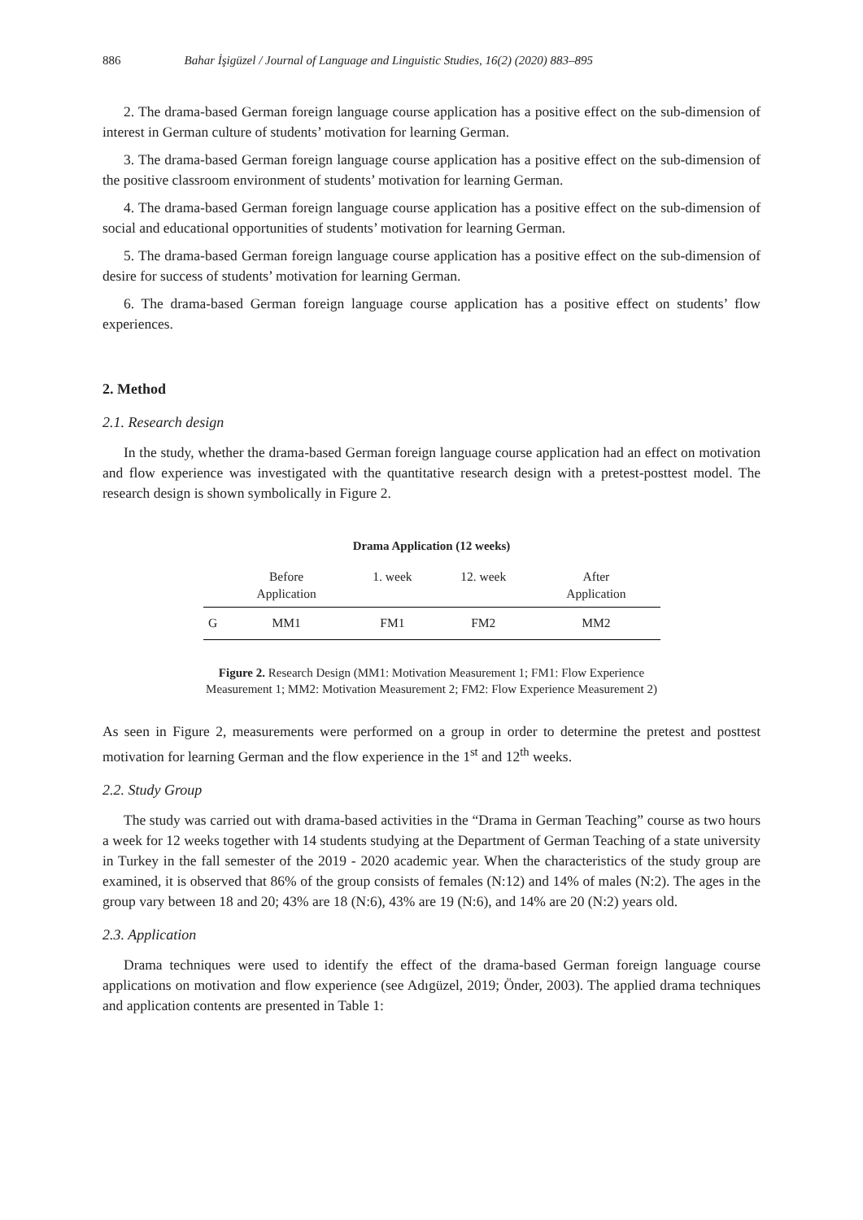886 Bahar İşigüzel / Journal of Language and Linguistic Studies, 16(2) (2020) 883–895
2. The drama-based German foreign language course application has a positive effect on the sub-dimension of interest in German culture of students’ motivation for learning German.
3. The drama-based German foreign language course application has a positive effect on the sub-dimension of the positive classroom environment of students’ motivation for learning German.
4. The drama-based German foreign language course application has a positive effect on the sub-dimension of social and educational opportunities of students’ motivation for learning German.
5. The drama-based German foreign language course application has a positive effect on the sub-dimension of desire for success of students’ motivation for learning German.
6. The drama-based German foreign language course application has a positive effect on students’ flow experiences.
2. Method
2.1. Research design
In the study, whether the drama-based German foreign language course application had an effect on motivation and flow experience was investigated with the quantitative research design with a pretest-posttest model. The research design is shown symbolically in Figure 2.
Drama Application (12 weeks)
| | Before Application | 1. week | 12. week | After Application |
| G | MM1 | FM1 | FM2 | MM2 |
Figure 2. Research Design (MM1: Motivation Measurement 1; FM1: Flow Experience
Measurement 1; MM2: Motivation Measurement 2; FM2: Flow Experience Measurement 2)
As seen in Figure 2, measurements were performed on a group in order to determine the pretest and posttest motivation for learning German and the flow experience in the 1<sup>st</sup> and 12<sup>th</sup> weeks.
2.2. Study Group
The study was carried out with drama-based activities in the “Drama in German Teaching” course as two hours a week for 12 weeks together with 14 students studying at the Department of German Teaching of a state university in Turkey in the fall semester of the 2019 - 2020 academic year. When the characteristics of the study group are examined, it is observed that 86% of the group consists of females (N:12) and 14% of males (N:2). The ages in the group vary between 18 and 20; 43% are 18 (N:6), 43% are 19 (N:6), and 14% are 20 (N:2) years old.
2.3. Application
Drama techniques were used to identify the effect of the drama-based German foreign language course applications on motivation and flow experience (see Adıgüzel, 2019; Önder, 2003). The applied drama techniques and application contents are presented in Table 1: